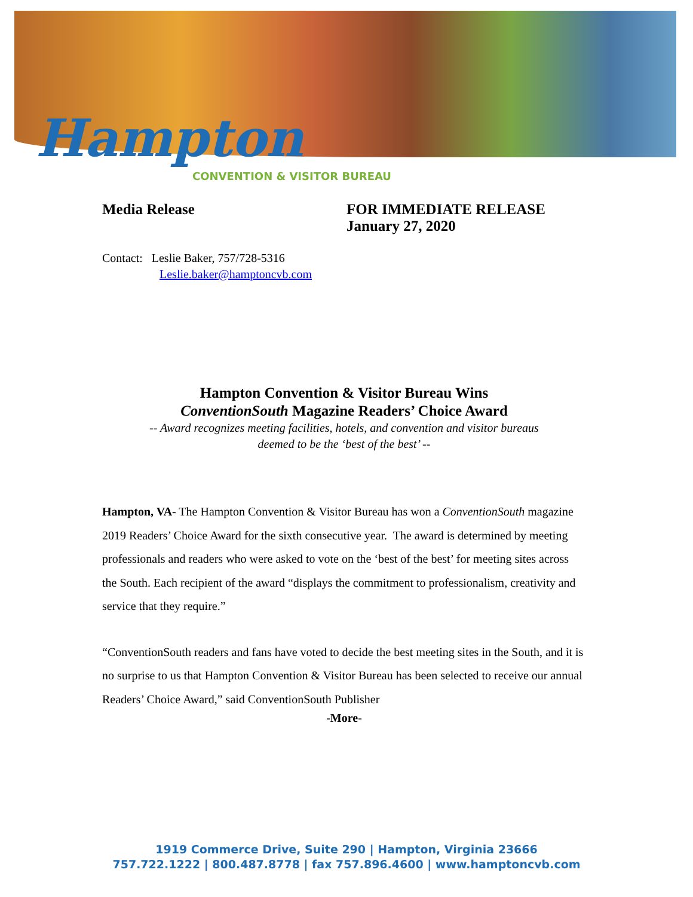Hampton
CONVENTION & VISITOR BUREAU
Media Release FOR IMMEDIATE RELEASE
January 27, 2020
Contact: Leslie Baker, 757/728-5316
Leslie.baker@hamptoncvb.com
Hampton Convention & Visitor Bureau Wins
ConventionSouth Magazine Readers’ Choice Award
-- Award recognizes meeting facilities, hotels, and convention and visitor bureaus
deemed to be the ‘best of the best’ --
Hampton, VA- The Hampton Convention & Visitor Bureau has won a ConventionSouth magazine 2019 Readers’ Choice Award for the sixth consecutive year. The award is determined by meeting professionals and readers who were asked to vote on the ‘best of the best’ for meeting sites across the South. Each recipient of the award “displays the commitment to professionalism, creativity and service that they require.”
“ConventionSouth readers and fans have voted to decide the best meeting sites in the South, and it is no surprise to us that Hampton Convention & Visitor Bureau has been selected to receive our annual Readers’ Choice Award,” said ConventionSouth Publisher
-More-
1919 Commerce Drive, Suite 290 | Hampton, Virginia 23666
757.722.1222 | 800.487.8778 | fax 757.896.4600 | www.hamptoncvb.com